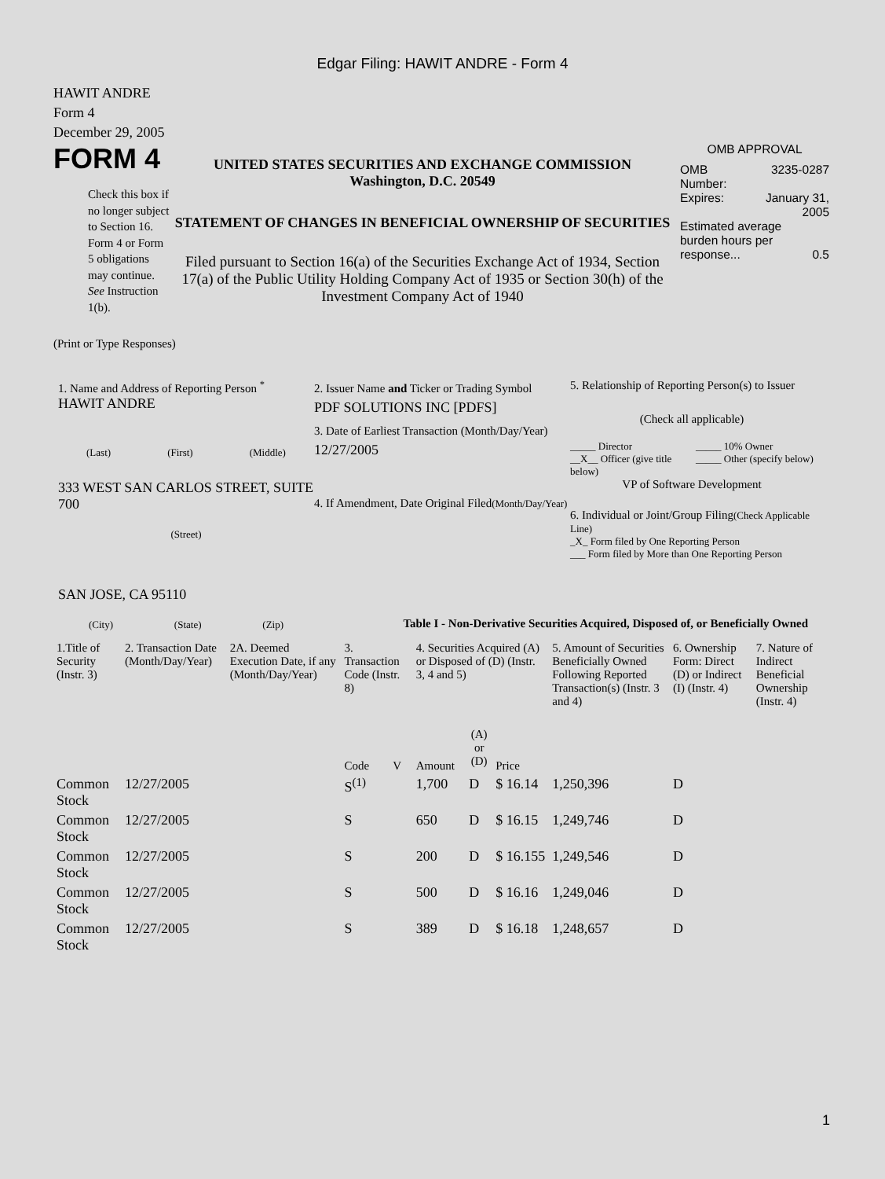Edgar Filing: HAWIT ANDRE - Form 4
HAWIT ANDRE
Form 4
December 29, 2005
FORM 4
Check this box if no longer subject to Section 16. Form 4 or Form 5 obligations may continue. See Instruction 1(b).
UNITED STATES SECURITIES AND EXCHANGE COMMISSION
Washington, D.C. 20549
STATEMENT OF CHANGES IN BENEFICIAL OWNERSHIP OF SECURITIES
Filed pursuant to Section 16(a) of the Securities Exchange Act of 1934, Section 17(a) of the Public Utility Holding Company Act of 1935 or Section 30(h) of the Investment Company Act of 1940
OMB APPROVAL
OMB
Number: 3235-0287
Expires: January 31,
2005
Estimated average burden hours per response... 0.5
(Print or Type Responses)
1. Name and Address of Reporting Person <sup>*</sup>
HAWIT ANDRE
(Last) (First) (Middle)
333 WEST SAN CARLOS STREET, SUITE 700
(Street)
SAN JOSE, CA 95110
(City) (State) (Zip)
2. Issuer Name and Ticker or Trading Symbol
PDF SOLUTIONS INC [PDFS]
3. Date of Earliest Transaction (Month/Day/Year)
12/27/2005
4. If Amendment, Date Original Filed(Month/Day/Year)
5. Relationship of Reporting Person(s) to Issuer
(Check all applicable)
_____ Director
__X__ Officer (give title below)
_____ 10% Owner
_____ Other (specify below)
VP of Software Development
6. Individual or Joint/Group Filing(Check Applicable Line)
_X_ Form filed by One Reporting Person
___ Form filed by More than One Reporting Person
Table I - Non-Derivative Securities Acquired, Disposed of, or Beneficially Owned
| 1.Title of Security (Instr. 3) | 2. Transaction Date (Month/Day/Year) | 2A. Deemed Execution Date, if any (Month/Day/Year) | 3. Transaction Code (Instr. 8) | | 4. Securities Acquired (A) or Disposed of (D) (Instr. 3, 4 and 5) | | | 5. Amount of Securities Beneficially Owned Following Reported Transaction(s) (Instr. 3 and 4) | 6. Ownership Form: Direct (D) or Indirect (I) (Instr. 4) | 7. Nature of Indirect Beneficial Ownership (Instr. 4) |
| --- | --- | --- | --- | --- | --- | --- | --- | --- | --- | --- |
| | | | Code | V | Amount | (A) or (D) | Price | | | |
| Common Stock | 12/27/2005 | | S<sup>(1)</sup> | | 1,700 | D | $ 16.14 | 1,250,396 | D | |
| Common Stock | 12/27/2005 | | S | | 650 | D | $ 16.15 | 1,249,746 | D | |
| Common Stock | 12/27/2005 | | S | | 200 | D | $ 16.155 | 1,249,546 | D | |
| Common Stock | 12/27/2005 | | S | | 500 | D | $ 16.16 | 1,249,046 | D | |
| Common Stock | 12/27/2005 | | S | | 389 | D | $ 16.18 | 1,248,657 | D | |
1